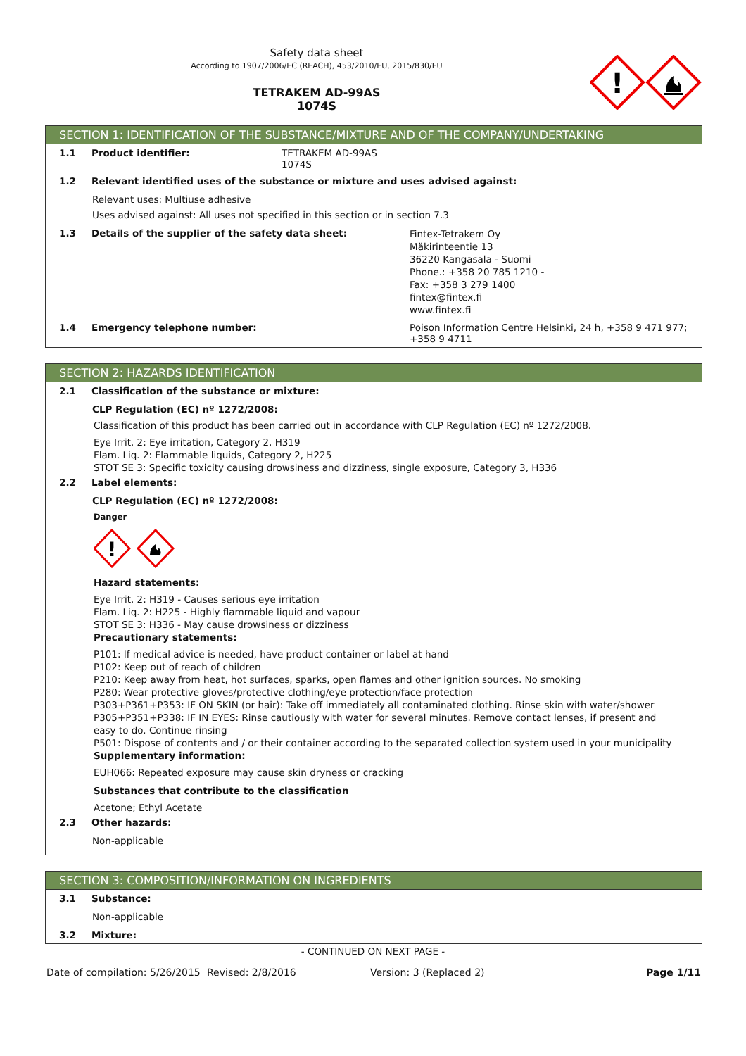Safety data sheet
According to 1907/2006/EC (REACH), 453/2010/EU, 2015/830/EU
TETRAKEM AD-99AS
1074S
!
SECTION 1: IDENTIFICATION OF THE SUBSTANCE/MIXTURE AND OF THE COMPANY/UNDERTAKING
1.1 Product identifier: TETRAKEM AD-99AS
1074S
1.2 Relevant identified uses of the substance or mixture and uses advised against:
Relevant uses: Multiuse adhesive
Uses advised against: All uses not specified in this section or in section 7.3
1.3 Details of the supplier of the safety data sheet:
Fintex-Tetrakem Oy
Mäkirinteentie 13
36220 Kangasala - Suomi
Phone.: +358 20 785 1210 -
Fax: +358 3 279 1400
fintex@fintex.fi
www.fintex.fi
1.4 Emergency telephone number: Poison Information Centre Helsinki, 24 h, +358 9 471 977; +358 9 4711
SECTION 2: HAZARDS IDENTIFICATION
2.1 Classification of the substance or mixture:
CLP Regulation (EC) nº 1272/2008:
Classification of this product has been carried out in accordance with CLP Regulation (EC) nº 1272/2008.
Eye Irrit. 2: Eye irritation, Category 2, H319
Flam. Liq. 2: Flammable liquids, Category 2, H225
STOT SE 3: Specific toxicity causing drowsiness and dizziness, single exposure, Category 3, H336
2.2 Label elements:
CLP Regulation (EC) nº 1272/2008:
Danger
!
Hazard statements:
Eye Irrit. 2: H319 - Causes serious eye irritation
Flam. Liq. 2: H225 - Highly flammable liquid and vapour
STOT SE 3: H336 - May cause drowsiness or dizziness
Precautionary statements:
P101: If medical advice is needed, have product container or label at hand
P102: Keep out of reach of children
P210: Keep away from heat, hot surfaces, sparks, open flames and other ignition sources. No smoking
P280: Wear protective gloves/protective clothing/eye protection/face protection
P303+P361+P353: IF ON SKIN (or hair): Take off immediately all contaminated clothing. Rinse skin with water/shower
P305+P351+P338: IF IN EYES: Rinse cautiously with water for several minutes. Remove contact lenses, if present and easy to do. Continue rinsing
P501: Dispose of contents and / or their container according to the separated collection system used in your municipality
Supplementary information:
EUH066: Repeated exposure may cause skin dryness or cracking
Substances that contribute to the classification
Acetone; Ethyl Acetate
2.3 Other hazards:
Non-applicable
SECTION 3: COMPOSITION/INFORMATION ON INGREDIENTS
3.1 Substance:
Non-applicable
3.2 Mixture:
- CONTINUED ON NEXT PAGE -
Date of compilation: 5/26/2015 Revised: 2/8/2016 Version: 3 (Replaced 2) Page 1/11